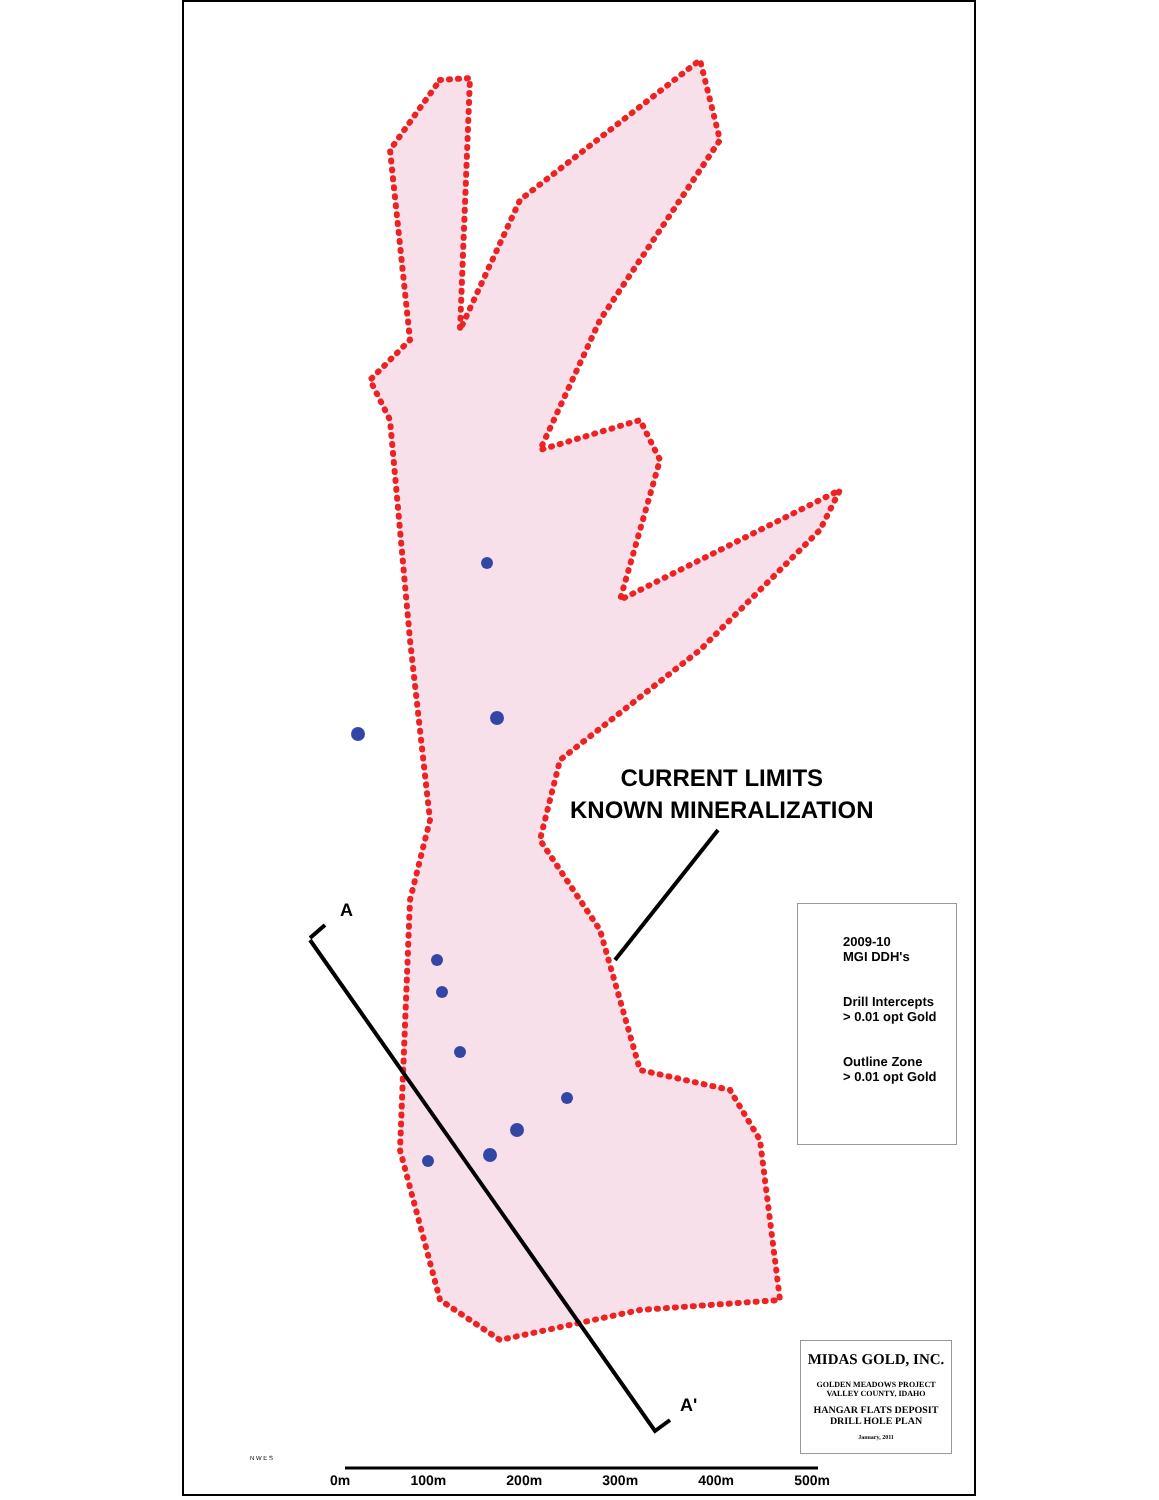CURRENT LIMITS
KNOWN MINERALIZATION
A
A'
2009-10
MGI DDH's
Drill Intercepts
> 0.01 opt Gold
Outline Zone
> 0.01 opt Gold
MIDAS GOLD, INC.
GOLDEN MEADOWS PROJECT
VALLEY COUNTY, IDAHO
HANGAR FLATS DEPOSIT
DRILL HOLE PLAN
January, 2011
N W E S
0m 100m 200m 300m 400m 500m